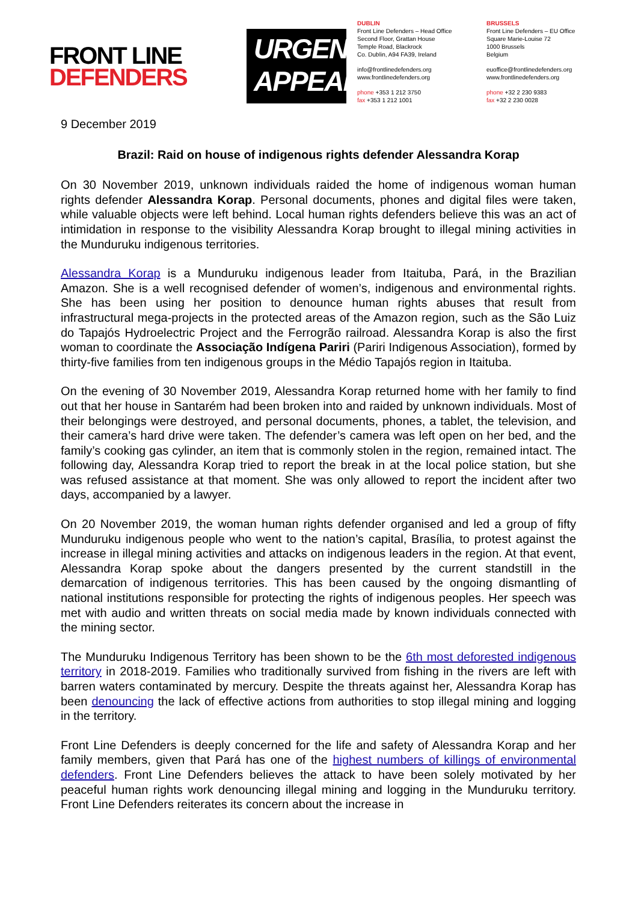FRONT LINE
DEFENDERS
URGENT
APPEAL
DUBLIN
Front Line Defenders – Head Office
Second Floor, Grattan House
Temple Road, Blackrock
Co. Dublin, A94 FA39, Ireland
info@frontlinedefenders.org
www.frontlinedefenders.org
phone +353 1 212 3750
fax +353 1 212 1001
BRUSSELS
Front Line Defenders – EU Office
Square Marie-Louise 72
1000 Brussels
Belgium
euoffice@frontlinedefenders.org
www.frontlinedefenders.org
phone +32 2 230 9383
fax +32 2 230 0028
9 December 2019
Brazil: Raid on house of indigenous rights defender Alessandra Korap
On 30 November 2019, unknown individuals raided the home of indigenous woman human rights defender Alessandra Korap. Personal documents, phones and digital files were taken, while valuable objects were left behind. Local human rights defenders believe this was an act of intimidation in response to the visibility Alessandra Korap brought to illegal mining activities in the Munduruku indigenous territories.
Alessandra Korap is a Munduruku indigenous leader from Itaituba, Pará, in the Brazilian Amazon. She is a well recognised defender of women’s, indigenous and environmental rights. She has been using her position to denounce human rights abuses that result from infrastructural mega-projects in the protected areas of the Amazon region, such as the São Luiz do Tapajós Hydroelectric Project and the Ferrogrão railroad. Alessandra Korap is also the first woman to coordinate the Associação Indígena Pariri (Pariri Indigenous Association), formed by thirty-five families from ten indigenous groups in the Médio Tapajós region in Itaituba.
On the evening of 30 November 2019, Alessandra Korap returned home with her family to find out that her house in Santarém had been broken into and raided by unknown individuals. Most of their belongings were destroyed, and personal documents, phones, a tablet, the television, and their camera’s hard drive were taken. The defender’s camera was left open on her bed, and the family’s cooking gas cylinder, an item that is commonly stolen in the region, remained intact. The following day, Alessandra Korap tried to report the break in at the local police station, but she was refused assistance at that moment. She was only allowed to report the incident after two days, accompanied by a lawyer.
On 20 November 2019, the woman human rights defender organised and led a group of fifty Munduruku indigenous people who went to the nation’s capital, Brasília, to protest against the increase in illegal mining activities and attacks on indigenous leaders in the region. At that event, Alessandra Korap spoke about the dangers presented by the current standstill in the demarcation of indigenous territories. This has been caused by the ongoing dismantling of national institutions responsible for protecting the rights of indigenous peoples. Her speech was met with audio and written threats on social media made by known individuals connected with the mining sector.
The Munduruku Indigenous Territory has been shown to be the 6th most deforested indigenous territory in 2018-2019. Families who traditionally survived from fishing in the rivers are left with barren waters contaminated by mercury. Despite the threats against her, Alessandra Korap has been denouncing the lack of effective actions from authorities to stop illegal mining and logging in the territory.
Front Line Defenders is deeply concerned for the life and safety of Alessandra Korap and her family members, given that Pará has one of the highest numbers of killings of environmental defenders. Front Line Defenders believes the attack to have been solely motivated by her peaceful human rights work denouncing illegal mining and logging in the Munduruku territory. Front Line Defenders reiterates its concern about the increase in